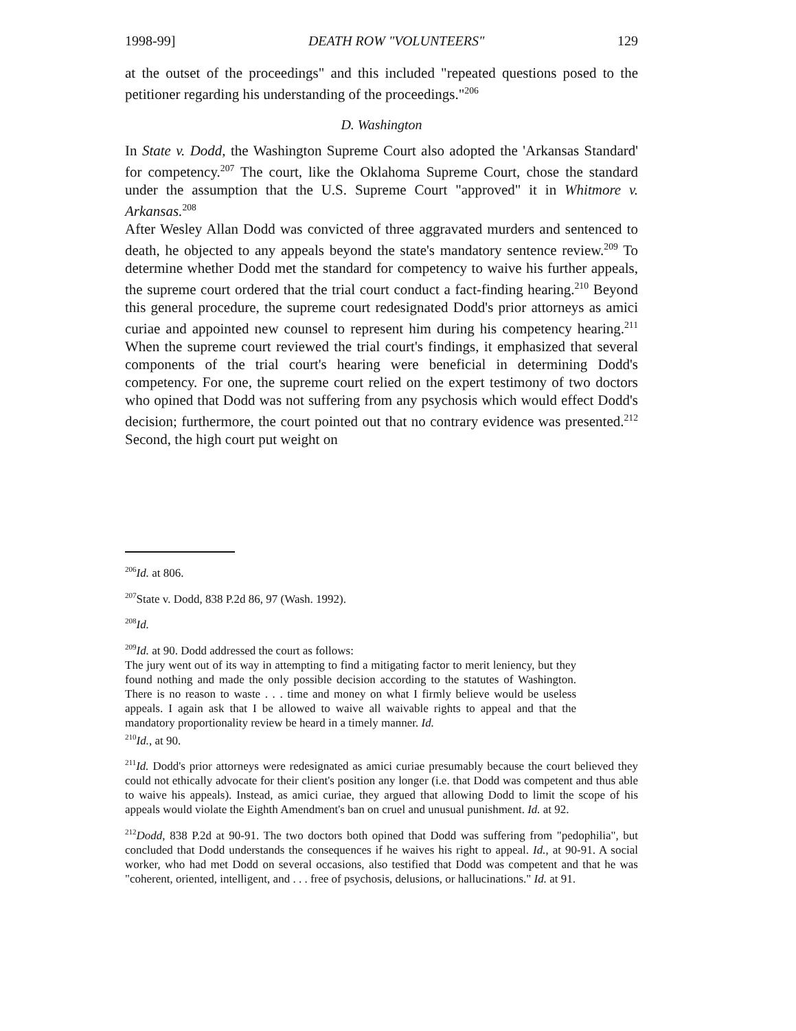1998-99] DEATH ROW "VOLUNTEERS" 129
at the outset of the proceedings" and this included "repeated questions posed to the petitioner regarding his understanding of the proceedings."<sup>206</sup>
D. Washington
In State v. Dodd, the Washington Supreme Court also adopted the 'Arkansas Standard' for competency.<sup>207</sup> The court, like the Oklahoma Supreme Court, chose the standard under the assumption that the U.S. Supreme Court "approved" it in Whitmore v. Arkansas.<sup>208</sup>
After Wesley Allan Dodd was convicted of three aggravated murders and sentenced to death, he objected to any appeals beyond the state's mandatory sentence review.<sup>209</sup> To determine whether Dodd met the standard for competency to waive his further appeals, the supreme court ordered that the trial court conduct a fact-finding hearing.<sup>210</sup> Beyond this general procedure, the supreme court redesignated Dodd's prior attorneys as amici curiae and appointed new counsel to represent him during his competency hearing.<sup>211</sup> When the supreme court reviewed the trial court's findings, it emphasized that several components of the trial court's hearing were beneficial in determining Dodd's competency. For one, the supreme court relied on the expert testimony of two doctors who opined that Dodd was not suffering from any psychosis which would effect Dodd's decision; furthermore, the court pointed out that no contrary evidence was presented.<sup>212</sup> Second, the high court put weight on
<sup>206</sup> Id. at 806.
<sup>207</sup> State v. Dodd, 838 P.2d 86, 97 (Wash. 1992).
<sup>208</sup> Id.
<sup>209</sup> Id. at 90. Dodd addressed the court as follows:
The jury went out of its way in attempting to find a mitigating factor to merit leniency, but they found nothing and made the only possible decision according to the statutes of Washington. There is no reason to waste . . . time and money on what I firmly believe would be useless appeals. I again ask that I be allowed to waive all waivable rights to appeal and that the mandatory proportionality review be heard in a timely manner. Id.
<sup>210</sup> Id., at 90.
<sup>211</sup> Id. Dodd's prior attorneys were redesignated as amici curiae presumably because the court believed they could not ethically advocate for their client's position any longer (i.e. that Dodd was competent and thus able to waive his appeals). Instead, as amici curiae, they argued that allowing Dodd to limit the scope of his appeals would violate the Eighth Amendment's ban on cruel and unusual punishment. Id. at 92.
<sup>212</sup> Dodd, 838 P.2d at 90-91. The two doctors both opined that Dodd was suffering from "pedophilia", but concluded that Dodd understands the consequences if he waives his right to appeal. Id., at 90-91. A social worker, who had met Dodd on several occasions, also testified that Dodd was competent and that he was "coherent, oriented, intelligent, and . . . free of psychosis, delusions, or hallucinations." Id. at 91.